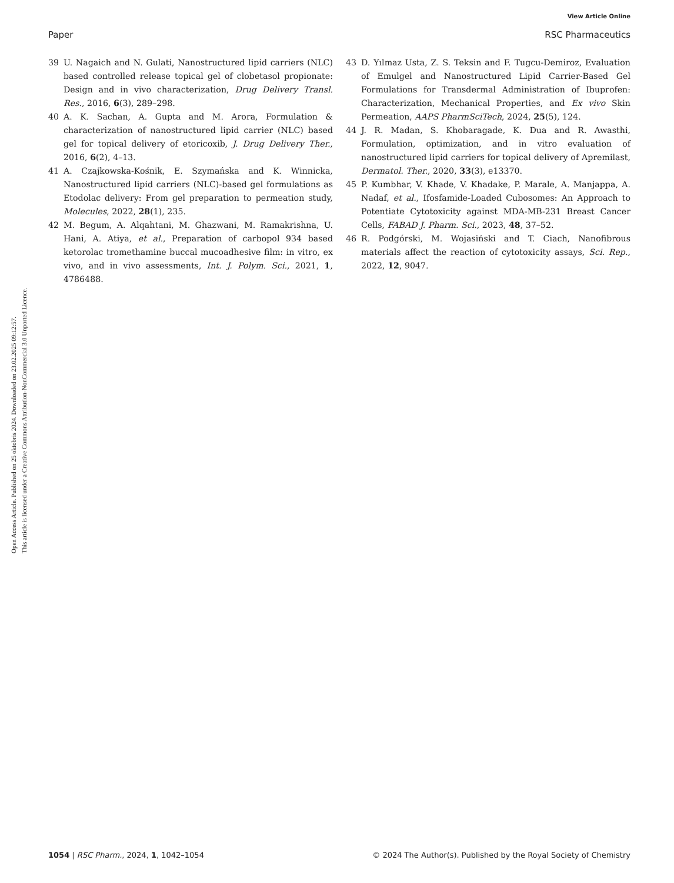View Article Online
Paper RSC Pharmaceutics
Open Access Article. Published on 25 oktobris 2024. Downloaded on 23.02.2025 09:12:57.
This article is licensed under a Creative Commons Attribution-NonCommercial 3.0 Unported Licence.
39 U. Nagaich and N. Gulati, Nanostructured lipid carriers (NLC) based controlled release topical gel of clobetasol propionate: Design and in vivo characterization, Drug Delivery Transl. Res., 2016, 6(3), 289–298.
40 A. K. Sachan, A. Gupta and M. Arora, Formulation & characterization of nanostructured lipid carrier (NLC) based gel for topical delivery of etoricoxib, J. Drug Delivery Ther., 2016, 6(2), 4–13.
41 A. Czajkowska-Kośnik, E. Szymańska and K. Winnicka, Nanostructured lipid carriers (NLC)-based gel formulations as Etodolac delivery: From gel preparation to permeation study, Molecules, 2022, 28(1), 235.
42 M. Begum, A. Alqahtani, M. Ghazwani, M. Ramakrishna, U. Hani, A. Atiya, et al., Preparation of carbopol 934 based ketorolac tromethamine buccal mucoadhesive film: in vitro, ex vivo, and in vivo assessments, Int. J. Polym. Sci., 2021, 1, 4786488.
43 D. Yılmaz Usta, Z. S. Teksin and F. Tugcu-Demiroz, Evaluation of Emulgel and Nanostructured Lipid Carrier-Based Gel Formulations for Transdermal Administration of Ibuprofen: Characterization, Mechanical Properties, and Ex vivo Skin Permeation, AAPS PharmSciTech, 2024, 25(5), 124.
44 J. R. Madan, S. Khobaragade, K. Dua and R. Awasthi, Formulation, optimization, and in vitro evaluation of nanostructured lipid carriers for topical delivery of Apremilast, Dermatol. Ther., 2020, 33(3), e13370.
45 P. Kumbhar, V. Khade, V. Khadake, P. Marale, A. Manjappa, A. Nadaf, et al., Ifosfamide-Loaded Cubosomes: An Approach to Potentiate Cytotoxicity against MDA-MB-231 Breast Cancer Cells, FABAD J. Pharm. Sci., 2023, 48, 37–52.
46 R. Podgórski, M. Wojasiński and T. Ciach, Nanofibrous materials affect the reaction of cytotoxicity assays, Sci. Rep., 2022, 12, 9047.
1054 | RSC Pharm., 2024, 1, 1042–1054 © 2024 The Author(s). Published by the Royal Society of Chemistry